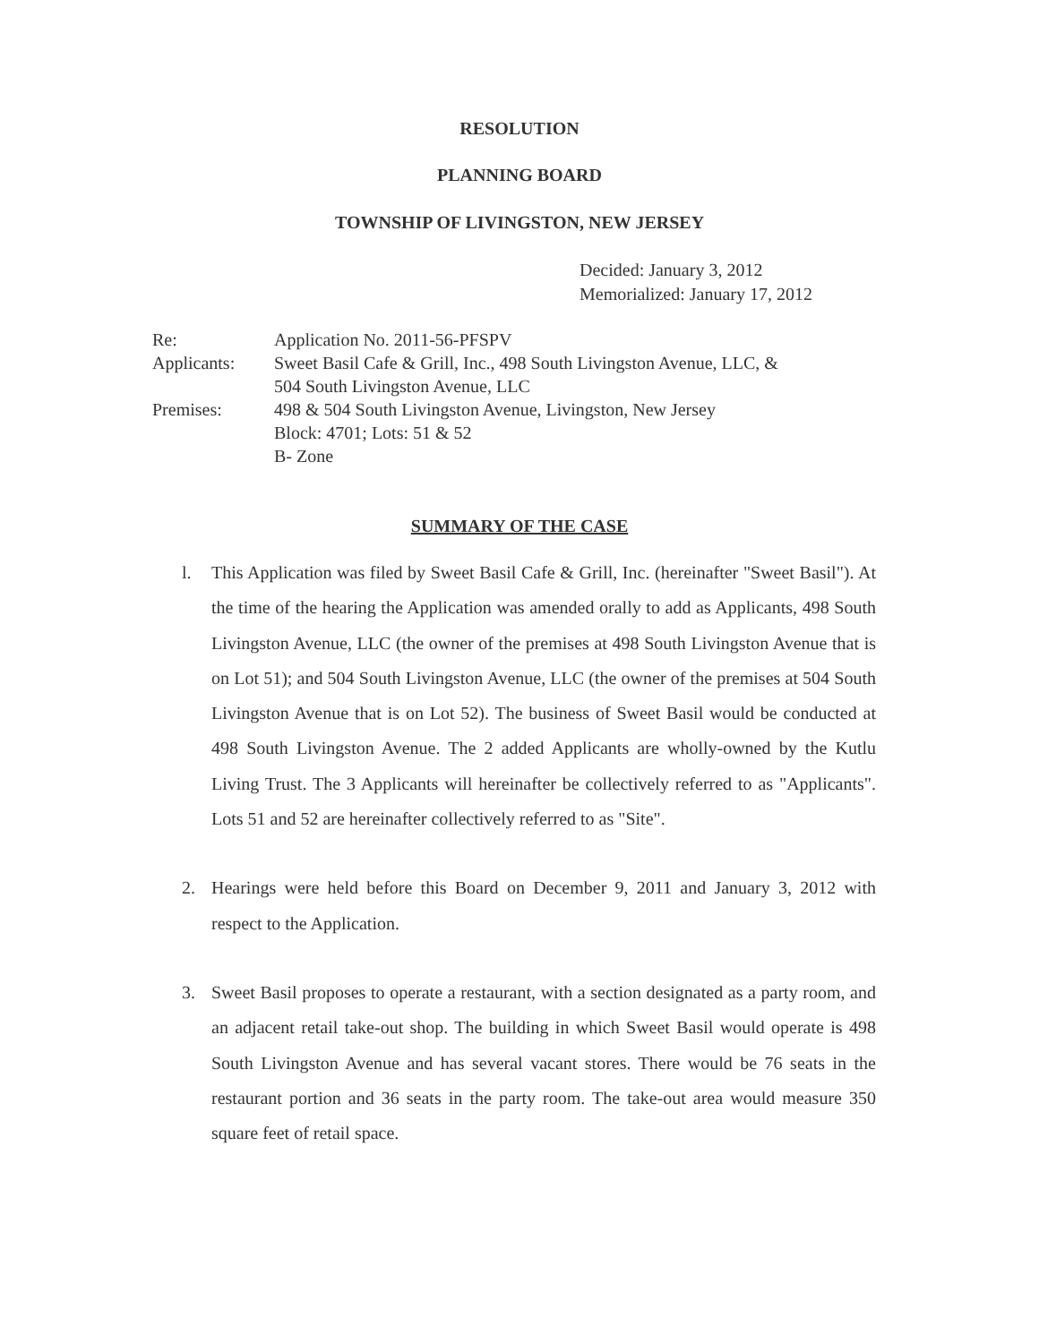RESOLUTION
PLANNING BOARD
TOWNSHIP OF LIVINGSTON, NEW JERSEY
Decided: January 3, 2012
Memorialized: January 17, 2012
Re: Application No. 2011-56-PFSPV
Applicants: Sweet Basil Cafe & Grill, Inc., 498 South Livingston Avenue, LLC, &
504 South Livingston Avenue, LLC
Premises: 498 & 504 South Livingston Avenue, Livingston, New Jersey
Block: 4701; Lots: 51 & 52
B- Zone
SUMMARY OF THE CASE
l. This Application was filed by Sweet Basil Cafe & Grill, Inc. (hereinafter "Sweet Basil"). At the time of the hearing the Application was amended orally to add as Applicants, 498 South Livingston Avenue, LLC (the owner of the premises at 498 South Livingston Avenue that is on Lot 51); and 504 South Livingston Avenue, LLC (the owner of the premises at 504 South Livingston Avenue that is on Lot 52). The business of Sweet Basil would be conducted at 498 South Livingston Avenue. The 2 added Applicants are wholly-owned by the Kutlu Living Trust. The 3 Applicants will hereinafter be collectively referred to as "Applicants". Lots 51 and 52 are hereinafter collectively referred to as "Site".
2. Hearings were held before this Board on December 9, 2011 and January 3, 2012 with respect to the Application.
3. Sweet Basil proposes to operate a restaurant, with a section designated as a party room, and an adjacent retail take-out shop. The building in which Sweet Basil would operate is 498 South Livingston Avenue and has several vacant stores. There would be 76 seats in the restaurant portion and 36 seats in the party room. The take-out area would measure 350 square feet of retail space.